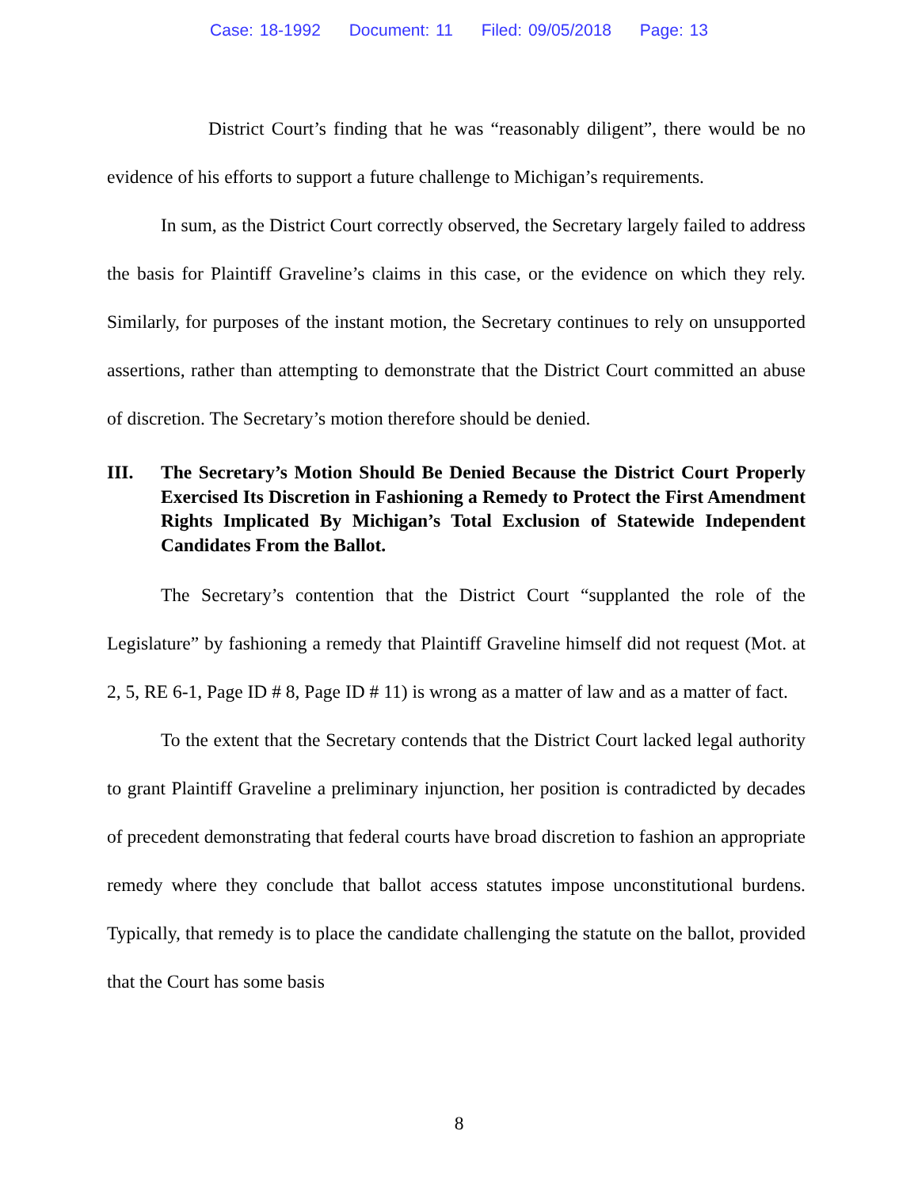Case: 18-1992 Document: 11 Filed: 09/05/2018 Page: 13
District Court’s finding that he was “reasonably diligent”, there would be no evidence of his efforts to support a future challenge to Michigan’s requirements.
In sum, as the District Court correctly observed, the Secretary largely failed to address the basis for Plaintiff Graveline’s claims in this case, or the evidence on which they rely. Similarly, for purposes of the instant motion, the Secretary continues to rely on unsupported assertions, rather than attempting to demonstrate that the District Court committed an abuse of discretion. The Secretary’s motion therefore should be denied.
III. The Secretary’s Motion Should Be Denied Because the District Court Properly Exercised Its Discretion in Fashioning a Remedy to Protect the First Amendment Rights Implicated By Michigan’s Total Exclusion of Statewide Independent Candidates From the Ballot.
The Secretary’s contention that the District Court “supplanted the role of the Legislature” by fashioning a remedy that Plaintiff Graveline himself did not request (Mot. at 2, 5, RE 6-1, Page ID # 8, Page ID # 11) is wrong as a matter of law and as a matter of fact.
To the extent that the Secretary contends that the District Court lacked legal authority to grant Plaintiff Graveline a preliminary injunction, her position is contradicted by decades of precedent demonstrating that federal courts have broad discretion to fashion an appropriate remedy where they conclude that ballot access statutes impose unconstitutional burdens. Typically, that remedy is to place the candidate challenging the statute on the ballot, provided that the Court has some basis
8